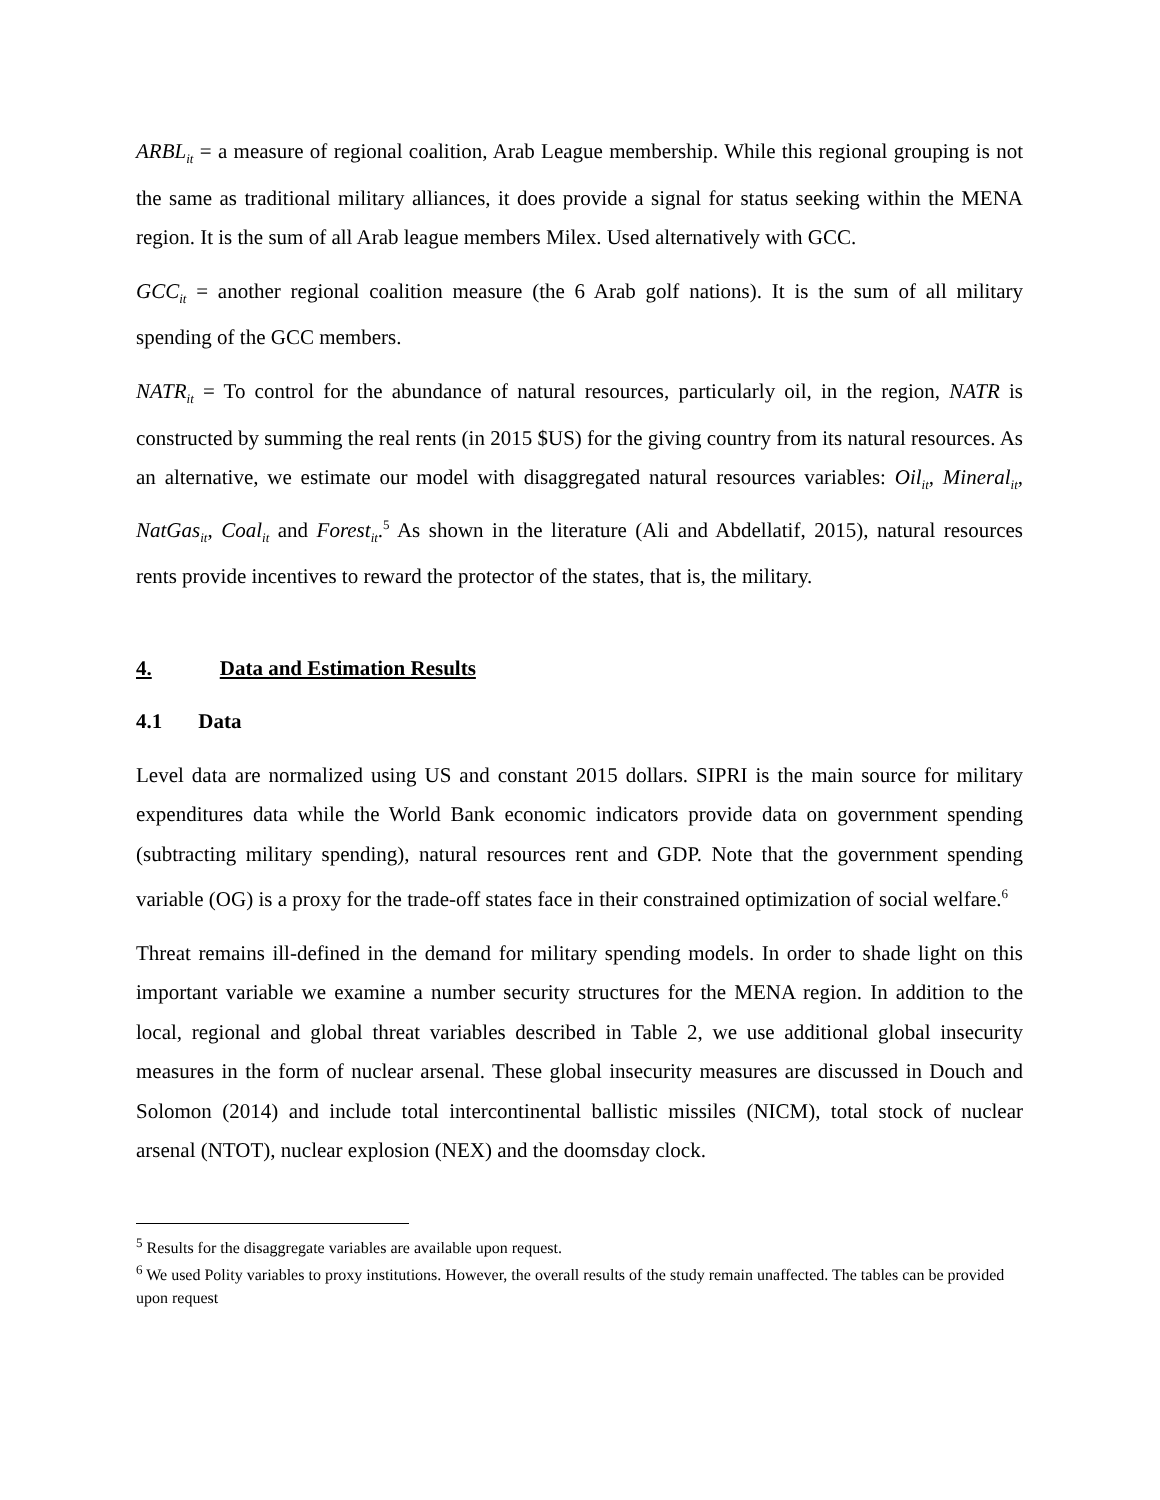ARBL<sub>it</sub> = a measure of regional coalition, Arab League membership. While this regional grouping is not the same as traditional military alliances, it does provide a signal for status seeking within the MENA region. It is the sum of all Arab league members Milex. Used alternatively with GCC.
GCC<sub>it</sub> = another regional coalition measure (the 6 Arab golf nations). It is the sum of all military spending of the GCC members.
NATR<sub>it</sub> = To control for the abundance of natural resources, particularly oil, in the region, NATR is constructed by summing the real rents (in 2015 $US) for the giving country from its natural resources. As an alternative, we estimate our model with disaggregated natural resources variables: Oil<sub>it</sub>, Mineral<sub>it</sub>, NatGas<sub>it</sub>, Coal<sub>it</sub> and Forest<sub>it</sub>.<sup>5</sup> As shown in the literature (Ali and Abdellatif, 2015), natural resources rents provide incentives to reward the protector of the states, that is, the military.
4. Data and Estimation Results
4.1 Data
Level data are normalized using US and constant 2015 dollars. SIPRI is the main source for military expenditures data while the World Bank economic indicators provide data on government spending (subtracting military spending), natural resources rent and GDP. Note that the government spending variable (OG) is a proxy for the trade-off states face in their constrained optimization of social welfare.<sup>6</sup>
Threat remains ill-defined in the demand for military spending models. In order to shade light on this important variable we examine a number security structures for the MENA region. In addition to the local, regional and global threat variables described in Table 2, we use additional global insecurity measures in the form of nuclear arsenal. These global insecurity measures are discussed in Douch and Solomon (2014) and include total intercontinental ballistic missiles (NICM), total stock of nuclear arsenal (NTOT), nuclear explosion (NEX) and the doomsday clock.
<sup>5</sup> Results for the disaggregate variables are available upon request.
<sup>6</sup> We used Polity variables to proxy institutions. However, the overall results of the study remain unaffected. The tables can be provided upon request